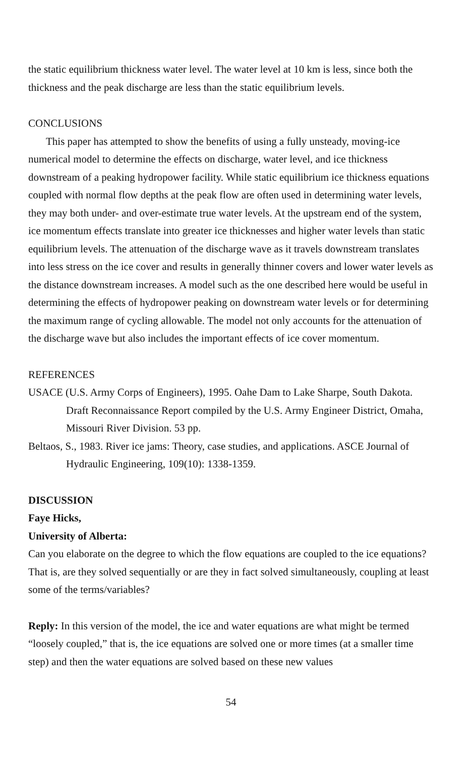the static equilibrium thickness water level. The water level at 10 km is less, since both the thickness and the peak discharge are less than the static equilibrium levels.
CONCLUSIONS
This paper has attempted to show the benefits of using a fully unsteady, moving-ice numerical model to determine the effects on discharge, water level, and ice thickness downstream of a peaking hydropower facility. While static equilibrium ice thickness equations coupled with normal flow depths at the peak flow are often used in determining water levels, they may both under- and over-estimate true water levels. At the upstream end of the system, ice momentum effects translate into greater ice thicknesses and higher water levels than static equilibrium levels. The attenuation of the discharge wave as it travels downstream translates into less stress on the ice cover and results in generally thinner covers and lower water levels as the distance downstream increases. A model such as the one described here would be useful in determining the effects of hydropower peaking on downstream water levels or for determining the maximum range of cycling allowable. The model not only accounts for the attenuation of the discharge wave but also includes the important effects of ice cover momentum.
REFERENCES
USACE (U.S. Army Corps of Engineers), 1995. Oahe Dam to Lake Sharpe, South Dakota. Draft Reconnaissance Report compiled by the U.S. Army Engineer District, Omaha, Missouri River Division. 53 pp.
Beltaos, S., 1983. River ice jams: Theory, case studies, and applications. ASCE Journal of Hydraulic Engineering, 109(10): 1338-1359.
DISCUSSION
Faye Hicks,
University of Alberta:
Can you elaborate on the degree to which the flow equations are coupled to the ice equations? That is, are they solved sequentially or are they in fact solved simultaneously, coupling at least some of the terms/variables?
Reply: In this version of the model, the ice and water equations are what might be termed “loosely coupled,” that is, the ice equations are solved one or more times (at a smaller time step) and then the water equations are solved based on these new values
54